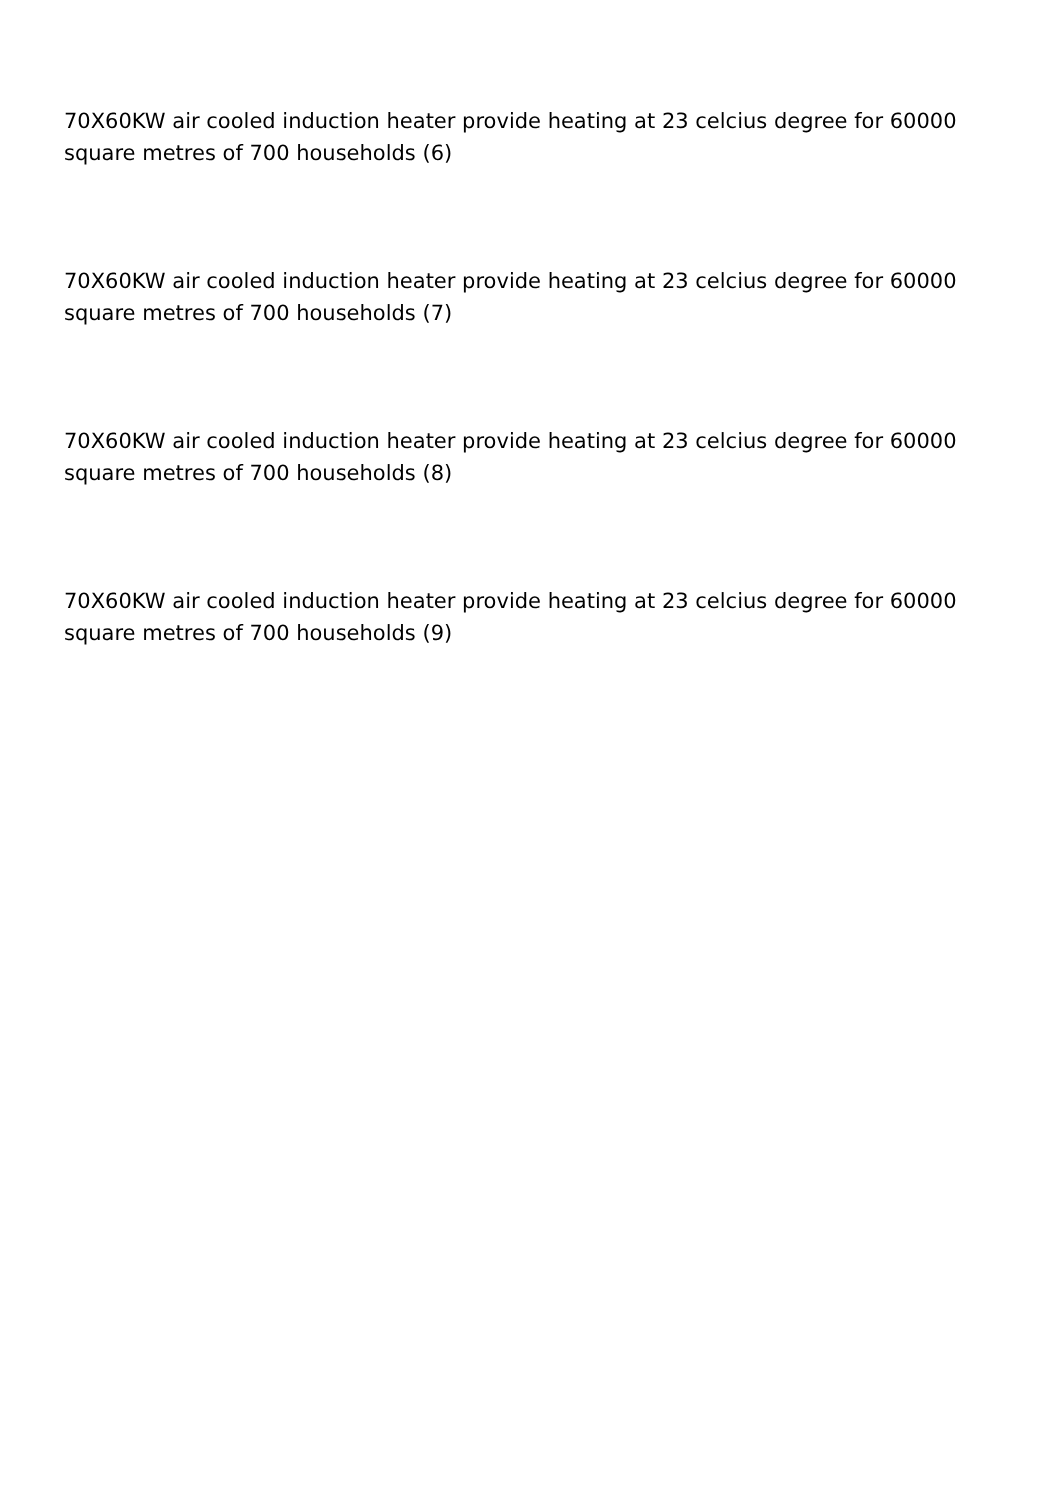70X60KW air cooled induction heater provide heating at 23 celcius degree for 60000 square metres of 700 households (6)
70X60KW air cooled induction heater provide heating at 23 celcius degree for 60000 square metres of 700 households (7)
70X60KW air cooled induction heater provide heating at 23 celcius degree for 60000 square metres of 700 households (8)
70X60KW air cooled induction heater provide heating at 23 celcius degree for 60000 square metres of 700 households (9)